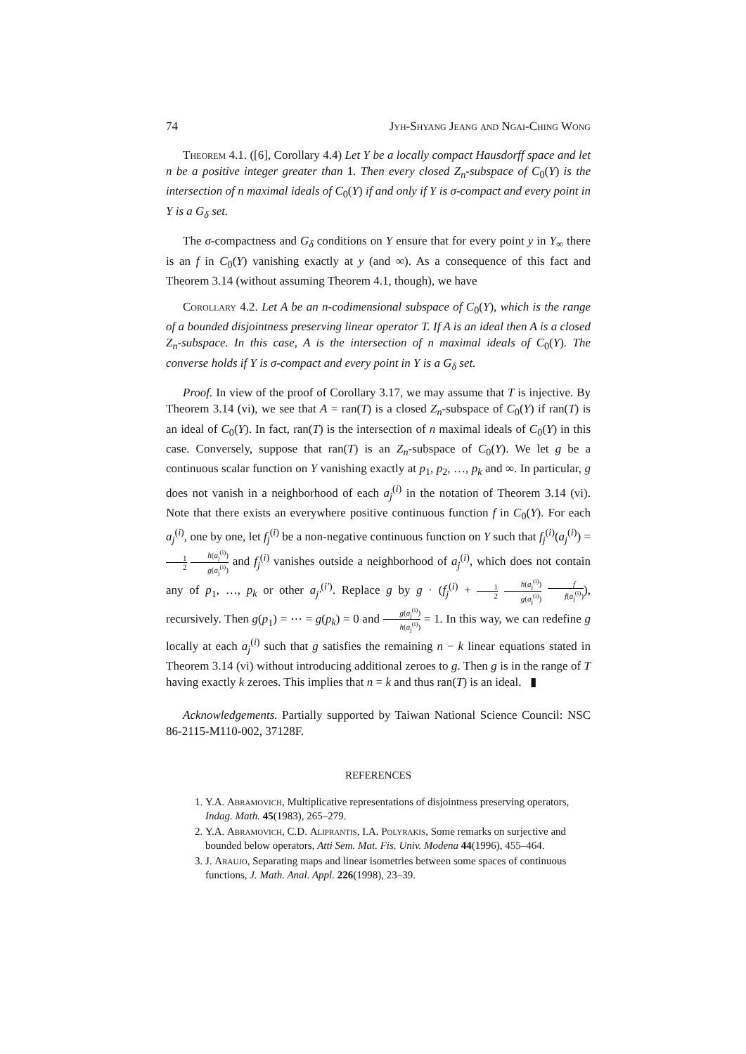74 Jyh-Shyang Jeang and Ngai-Ching Wong
Theorem 4.1. ([6], Corollary 4.4) Let Y be a locally compact Hausdorff space and let n be a positive integer greater than 1. Then every closed Z<sub>n</sub>-subspace of C<sub>0</sub>(Y) is the intersection of n maximal ideals of C<sub>0</sub>(Y) if and only if Y is σ-compact and every point in Y is a G<sub>δ</sub> set.
The σ-compactness and G<sub>δ</sub> conditions on Y ensure that for every point y in Y<sub>∞</sub> there is an f in C<sub>0</sub>(Y) vanishing exactly at y (and ∞). As a consequence of this fact and Theorem 3.14 (without assuming Theorem 4.1, though), we have
Corollary 4.2. Let A be an n-codimensional subspace of C<sub>0</sub>(Y), which is the range of a bounded disjointness preserving linear operator T. If A is an ideal then A is a closed Z<sub>n</sub>-subspace. In this case, A is the intersection of n maximal ideals of C<sub>0</sub>(Y). The converse holds if Y is σ-compact and every point in Y is a G<sub>δ</sub> set.
Proof. In view of the proof of Corollary 3.17, we may assume that T is injective. By Theorem 3.14 (vi), we see that A = ran(T) is a closed Z<sub>n</sub>-subspace of C<sub>0</sub>(Y) if ran(T) is an ideal of C<sub>0</sub>(Y). In fact, ran(T) is the intersection of n maximal ideals of C<sub>0</sub>(Y) in this case. Conversely, suppose that ran(T) is an Z<sub>n</sub>-subspace of C<sub>0</sub>(Y). We let g be a continuous scalar function on Y vanishing exactly at p<sub>1</sub>, p<sub>2</sub>, …, p<sub>k</sub> and ∞. In particular, g does not vanish in a neighborhood of each a<sub>j</sub><sup>(i)</sup> in the notation of Theorem 3.14 (vi). Note that there exists an everywhere positive continuous function f in C<sub>0</sub>(Y). For each a<sub>j</sub><sup>(i)</sup>, one by one, let f<sub>j</sub><sup>(i)</sup> be a non-negative continuous function on Y such that f<sub>j</sub><sup>(i)</sup>(a<sub>j</sub><sup>(i)</sup>) = 1 2 h(a<sub>j</sub><sup>(i)</sup>) g(a<sub>j</sub><sup>(i)</sup>) and f<sub>j</sub><sup>(i)</sup> vanishes outside a neighborhood of a<sub>j</sub><sup>(i)</sup>, which does not contain any of p<sub>1</sub>, …, p<sub>k</sub> or other a<sub>j′</sub><sup>(i′)</sup>. Replace g by g · (f<sub>j</sub><sup>(i)</sup> + 1 2 h(a<sub>j</sub><sup>(i)</sup>) g(a<sub>j</sub><sup>(i)</sup>) f f(a<sub>j</sub><sup>(i)</sup>)), recursively. Then g(p<sub>1</sub>) = ⋯ = g(p<sub>k</sub>) = 0 and g(a<sub>j</sub><sup>(i)</sup>) h(a<sub>j</sub><sup>(i)</sup>) = 1. In this way, we can redefine g locally at each a<sub>j</sub><sup>(i)</sup> such that g satisfies the remaining n − k linear equations stated in Theorem 3.14 (vi) without introducing additional zeroes to g. Then g is in the range of T having exactly k zeroes. This implies that n = k and thus ran(T) is an ideal. ▮
Acknowledgements. Partially supported by Taiwan National Science Council: NSC 86-2115-M110-002, 37128F.
REFERENCES
1. Y.A. Abramovich, Multiplicative representations of disjointness preserving operators, Indag. Math. 45(1983), 265–279.
2. Y.A. Abramovich, C.D. Aliprantis, I.A. Polyrakis, Some remarks on surjective and bounded below operators, Atti Sem. Mat. Fis. Univ. Modena 44(1996), 455–464.
3. J. Araujo, Separating maps and linear isometries between some spaces of continuous functions, J. Math. Anal. Appl. 226(1998), 23–39.